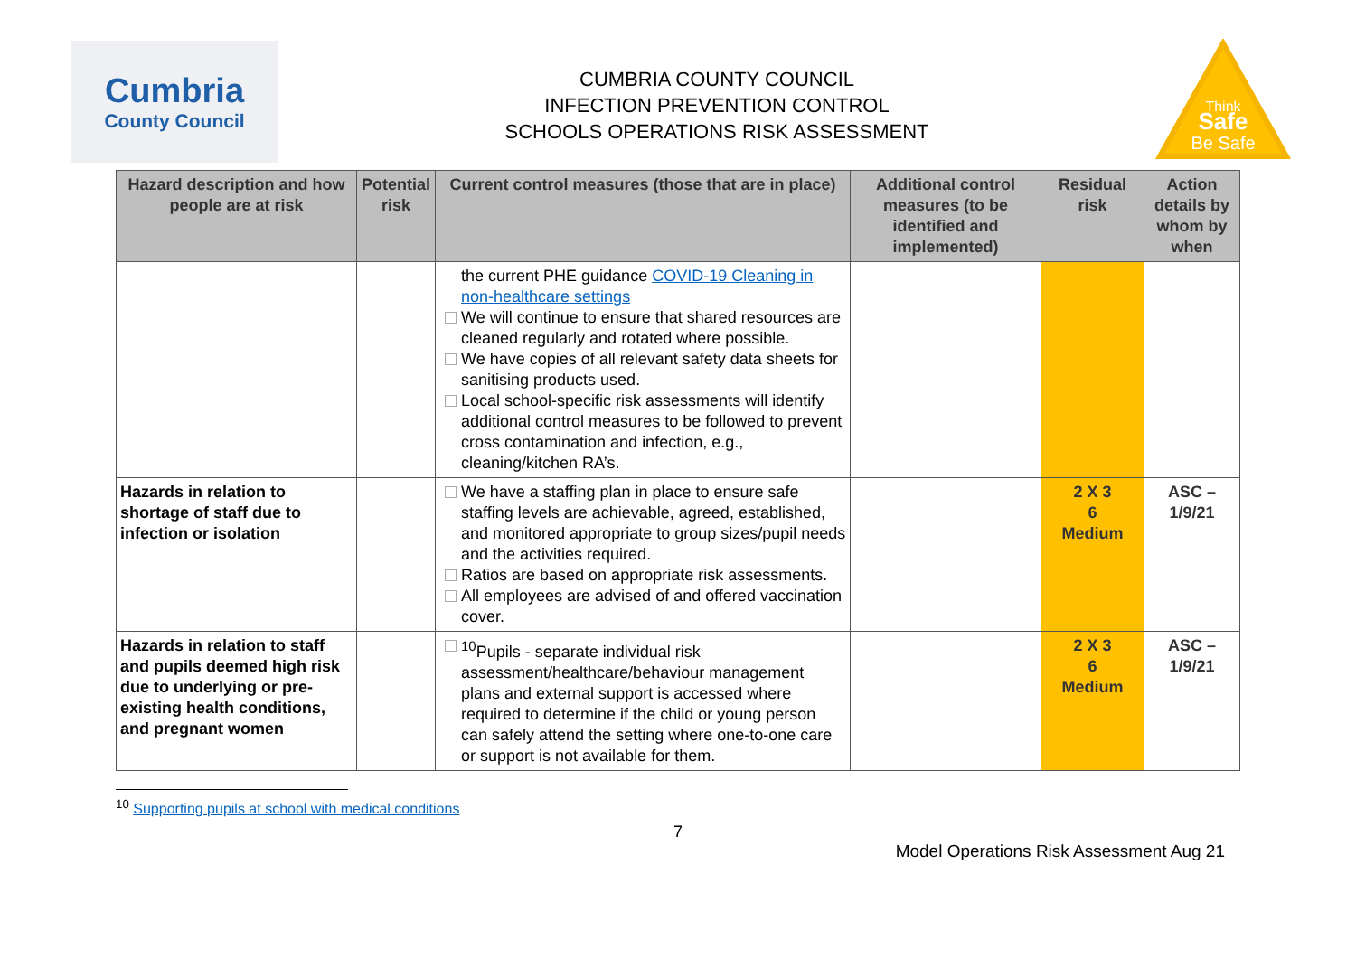Cumbria
County Council
CUMBRIA COUNTY COUNCIL
INFECTION PREVENTION CONTROL
SCHOOLS OPERATIONS RISK ASSESSMENT
Think
Safe
Be Safe
| Hazard description and how people are at risk | Potential risk | Current control measures (those that are in place) | Additional control measures (to be identified and implemented) | Residual risk | Action details by whom by when |
| --- | --- | --- | --- | --- | --- |
| | | the current PHE guidance COVID-19 Cleaning in non-healthcare settings We will continue to ensure that shared resources are cleaned regularly and rotated where possible. We have copies of all relevant safety data sheets for sanitising products used. Local school-specific risk assessments will identify additional control measures to be followed to prevent cross contamination and infection, e.g., cleaning/kitchen RA’s. | | | |
| Hazards in relation to shortage of staff due to infection or isolation | | We have a staffing plan in place to ensure safe staffing levels are achievable, agreed, established, and monitored appropriate to group sizes/pupil needs and the activities required. Ratios are based on appropriate risk assessments. All employees are advised of and offered vaccination cover. | | 2 X 3 6 Medium | ASC – 1/9/21 |
| Hazards in relation to staff and pupils deemed high risk due to underlying or pre-existing health conditions, and pregnant women | | <sup>10</sup> Pupils - separate individual risk assessment/healthcare/behaviour management plans and external support is accessed where required to determine if the child or young person can safely attend the setting where one-to-one care or support is not available for them. | | 2 X 3 6 Medium | ASC – 1/9/21 |
<sup>10</sup> Supporting pupils at school with medical conditions
7
Model Operations Risk Assessment Aug 21